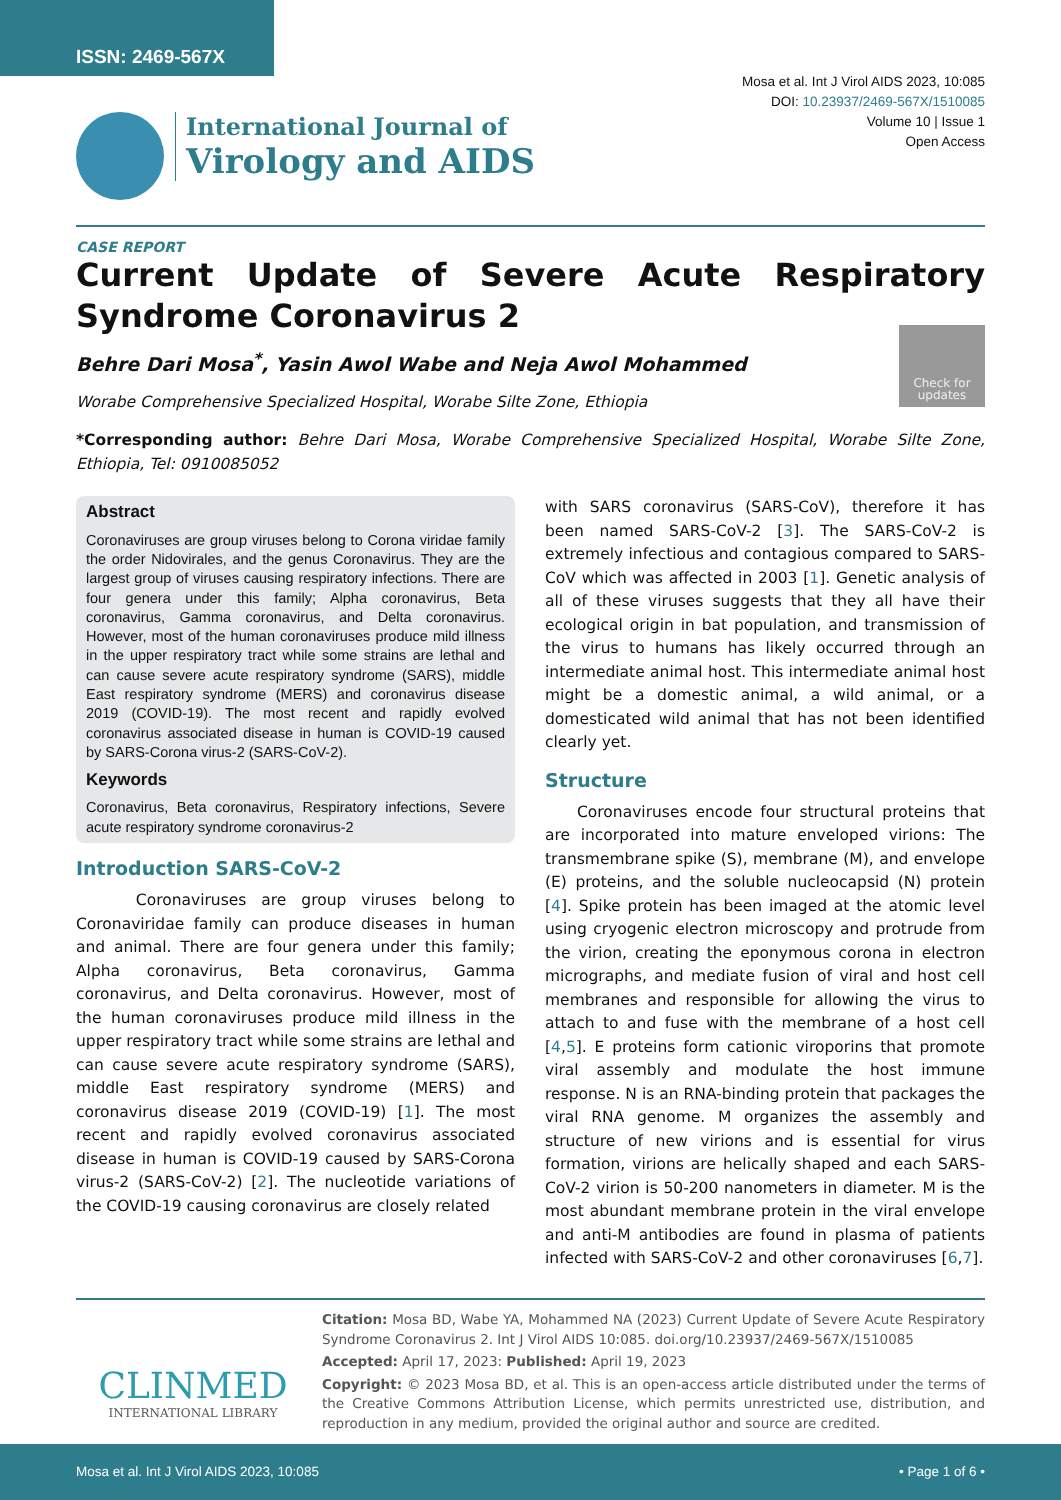ISSN: 2469-567X
Mosa et al. Int J Virol AIDS 2023, 10:085
DOI: 10.23937/2469-567X/1510085
Volume 10 | Issue 1
Open Access
International Journal of
Virology and AIDS
CASE REPORT
Current Update of Severe Acute Respiratory Syndrome Coronavirus 2
Check for updates
Behre Dari Mosa<sup>*</sup>, Yasin Awol Wabe and Neja Awol Mohammed
Worabe Comprehensive Specialized Hospital, Worabe Silte Zone, Ethiopia
*Corresponding author: Behre Dari Mosa, Worabe Comprehensive Specialized Hospital, Worabe Silte Zone, Ethiopia, Tel: 0910085052
Abstract
Coronaviruses are group viruses belong to Corona viridae family the order Nidovirales, and the genus Coronavirus. They are the largest group of viruses causing respiratory infections. There are four genera under this family; Alpha coronavirus, Beta coronavirus, Gamma coronavirus, and Delta coronavirus. However, most of the human coronaviruses produce mild illness in the upper respiratory tract while some strains are lethal and can cause severe acute respiratory syndrome (SARS), middle East respiratory syndrome (MERS) and coronavirus disease 2019 (COVID-19). The most recent and rapidly evolved coronavirus associated disease in human is COVID-19 caused by SARS-Corona virus-2 (SARS-CoV-2).
Keywords
Coronavirus, Beta coronavirus, Respiratory infections, Severe acute respiratory syndrome coronavirus-2
Introduction SARS-CoV-2
Coronaviruses are group viruses belong to Coronaviridae family can produce diseases in human and animal. There are four genera under this family; Alpha coronavirus, Beta coronavirus, Gamma coronavirus, and Delta coronavirus. However, most of the human coronaviruses produce mild illness in the upper respiratory tract while some strains are lethal and can cause severe acute respiratory syndrome (SARS), middle East respiratory syndrome (MERS) and coronavirus disease 2019 (COVID-19) [1]. The most recent and rapidly evolved coronavirus associated disease in human is COVID-19 caused by SARS-Corona virus-2 (SARS-CoV-2) [2]. The nucleotide variations of the COVID-19 causing coronavirus are closely related
with SARS coronavirus (SARS-CoV), therefore it has been named SARS-CoV-2 [3]. The SARS-CoV-2 is extremely infectious and contagious compared to SARS-CoV which was affected in 2003 [1]. Genetic analysis of all of these viruses suggests that they all have their ecological origin in bat population, and transmission of the virus to humans has likely occurred through an intermediate animal host. This intermediate animal host might be a domestic animal, a wild animal, or a domesticated wild animal that has not been identified clearly yet.
Structure
Coronaviruses encode four structural proteins that are incorporated into mature enveloped virions: The transmembrane spike (S), membrane (M), and envelope (E) proteins, and the soluble nucleocapsid (N) protein [4]. Spike protein has been imaged at the atomic level using cryogenic electron microscopy and protrude from the virion, creating the eponymous corona in electron micrographs, and mediate fusion of viral and host cell membranes and responsible for allowing the virus to attach to and fuse with the membrane of a host cell [4,5]. E proteins form cationic viroporins that promote viral assembly and modulate the host immune response. N is an RNA-binding protein that packages the viral RNA genome. M organizes the assembly and structure of new virions and is essential for virus formation, virions are helically shaped and each SARS-CoV-2 virion is 50-200 nanometers in diameter. M is the most abundant membrane protein in the viral envelope and anti-M antibodies are found in plasma of patients infected with SARS-CoV-2 and other coronaviruses [6,7].
CLINMED
INTERNATIONAL LIBRARY
Citation: Mosa BD, Wabe YA, Mohammed NA (2023) Current Update of Severe Acute Respiratory Syndrome Coronavirus 2. Int J Virol AIDS 10:085. doi.org/10.23937/2469-567X/1510085
Accepted: April 17, 2023: Published: April 19, 2023
Copyright: © 2023 Mosa BD, et al. This is an open-access article distributed under the terms of the Creative Commons Attribution License, which permits unrestricted use, distribution, and reproduction in any medium, provided the original author and source are credited.
Mosa et al. Int J Virol AIDS 2023, 10:085 • Page 1 of 6 •